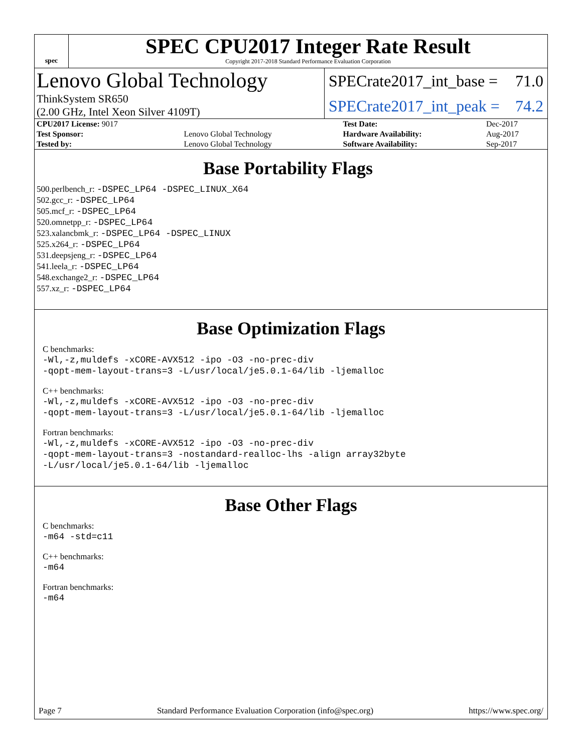spec
SPEC CPU2017 Integer Rate Result
Copyright 2017-2018 Standard Performance Evaluation Corporation
Lenovo Global Technology
ThinkSystem SR650
(2.00 GHz, Intel Xeon Silver 4109T)
SPECrate2017_int_base = 71.0
SPECrate2017_int_peak = 74.2
| CPU2017 License: 9017 | | Test Date: | Dec-2017 |
| Test Sponsor: | Lenovo Global Technology | Hardware Availability: | Aug-2017 |
| Tested by: | Lenovo Global Technology | Software Availability: | Sep-2017 |
Base Portability Flags
500.perlbench_r: -DSPEC_LP64 -DSPEC_LINUX_X64
502.gcc_r: -DSPEC_LP64
505.mcf_r: -DSPEC_LP64
520.omnetpp_r: -DSPEC_LP64
523.xalancbmk_r: -DSPEC_LP64 -DSPEC_LINUX
525.x264_r: -DSPEC_LP64
531.deepsjeng_r: -DSPEC_LP64
541.leela_r: -DSPEC_LP64
548.exchange2_r: -DSPEC_LP64
557.xz_r: -DSPEC_LP64
Base Optimization Flags
C benchmarks:
-Wl,-z,muldefs -xCORE-AVX512 -ipo -O3 -no-prec-div
-qopt-mem-layout-trans=3 -L/usr/local/je5.0.1-64/lib -ljemalloc
C++ benchmarks:
-Wl,-z,muldefs -xCORE-AVX512 -ipo -O3 -no-prec-div
-qopt-mem-layout-trans=3 -L/usr/local/je5.0.1-64/lib -ljemalloc
Fortran benchmarks:
-Wl,-z,muldefs -xCORE-AVX512 -ipo -O3 -no-prec-div
-qopt-mem-layout-trans=3 -nostandard-realloc-lhs -align array32byte
-L/usr/local/je5.0.1-64/lib -ljemalloc
Base Other Flags
C benchmarks:
-m64 -std=c11
C++ benchmarks:
-m64
Fortran benchmarks:
-m64
Page 7 Standard Performance Evaluation Corporation (info@spec.org) https://www.spec.org/